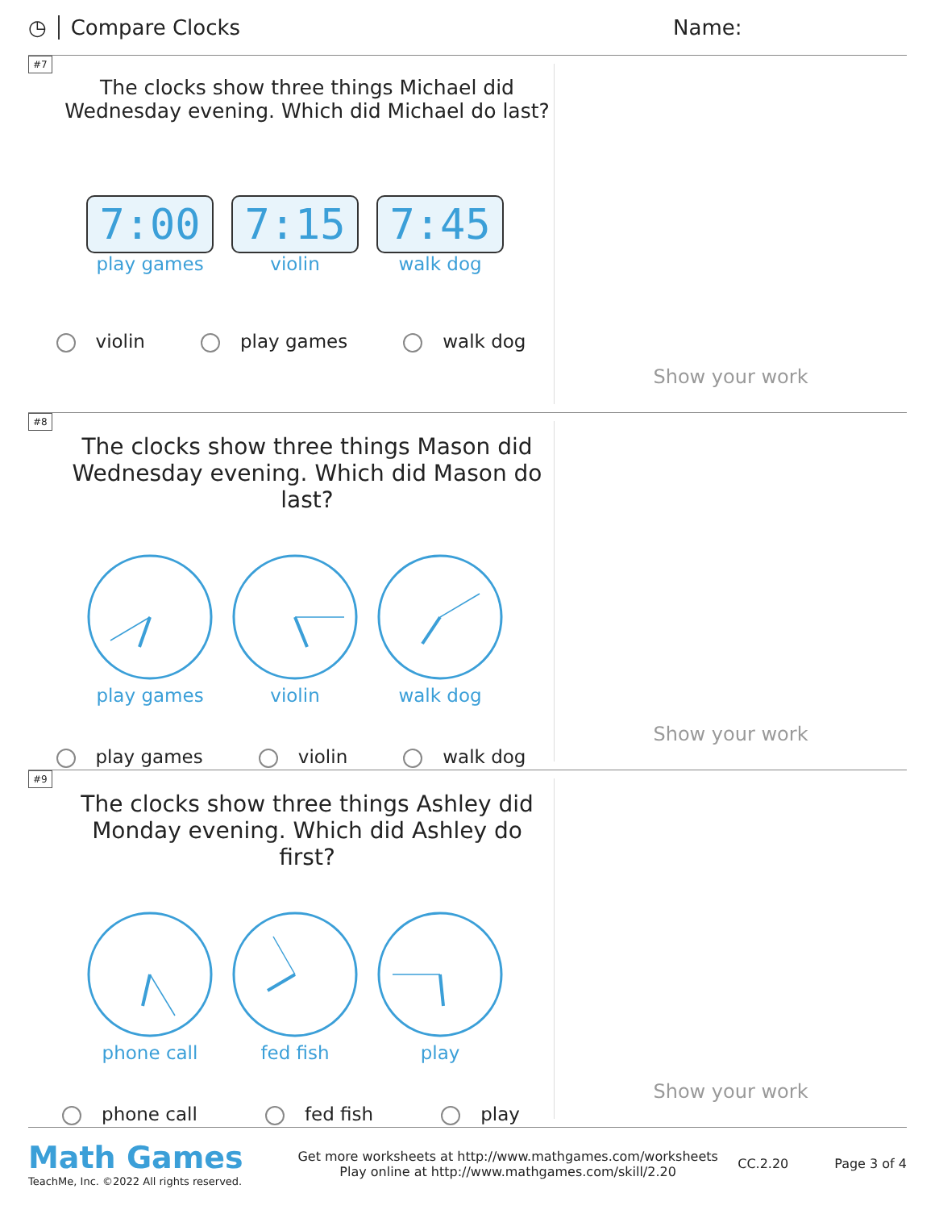◷ Compare Clocks Name:
#7
The clocks show three things Michael did Wednesday evening. Which did Michael do last?
7:00
play games
7:15
violin
7:45
walk dog
violin play games walk dog
Show your work
#8
The clocks show three things Mason did Wednesday evening. Which did Mason do last?
play games
violin
walk dog
play games violin walk dog
Show your work
#9
The clocks show three things Ashley did Monday evening. Which did Ashley do first?
phone call
fed fish
play
phone call fed fish play
Show your work
Math Games
TeachMe, Inc. ©2022 All rights reserved.
Get more worksheets at http://www.mathgames.com/worksheets
Play online at http://www.mathgames.com/skill/2.20
CC.2.20 Page 3 of 4